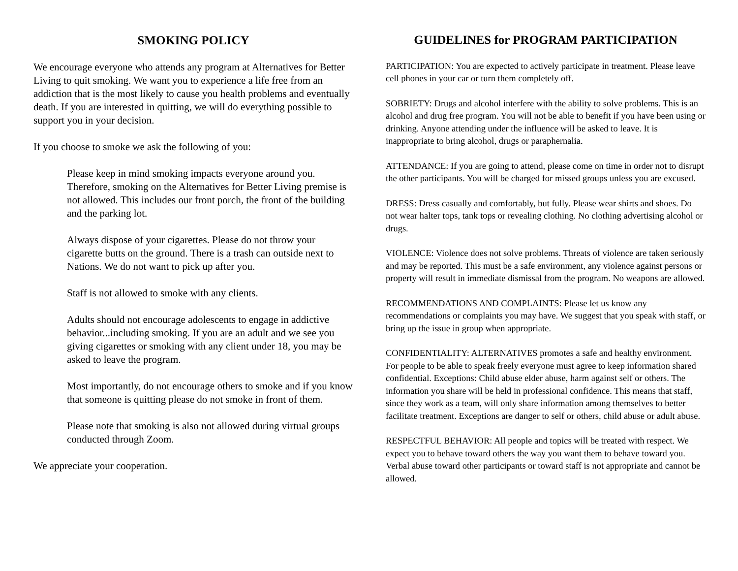SMOKING POLICY
We encourage everyone who attends any program at Alternatives for Better Living to quit smoking. We want you to experience a life free from an addiction that is the most likely to cause you health problems and eventually death. If you are interested in quitting, we will do everything possible to support you in your decision.
If you choose to smoke we ask the following of you:
Please keep in mind smoking impacts everyone around you. Therefore, smoking on the Alternatives for Better Living premise is not allowed. This includes our front porch, the front of the building and the parking lot.
Always dispose of your cigarettes. Please do not throw your cigarette butts on the ground. There is a trash can outside next to Nations. We do not want to pick up after you.
Staff is not allowed to smoke with any clients.
Adults should not encourage adolescents to engage in addictive behavior...including smoking. If you are an adult and we see you giving cigarettes or smoking with any client under 18, you may be asked to leave the program.
Most importantly, do not encourage others to smoke and if you know that someone is quitting please do not smoke in front of them.
Please note that smoking is also not allowed during virtual groups conducted through Zoom.
We appreciate your cooperation.
GUIDELINES for PROGRAM PARTICIPATION
PARTICIPATION: You are expected to actively participate in treatment. Please leave cell phones in your car or turn them completely off.
SOBRIETY: Drugs and alcohol interfere with the ability to solve problems. This is an alcohol and drug free program. You will not be able to benefit if you have been using or drinking. Anyone attending under the influence will be asked to leave. It is inappropriate to bring alcohol, drugs or paraphernalia.
ATTENDANCE: If you are going to attend, please come on time in order not to disrupt the other participants. You will be charged for missed groups unless you are excused.
DRESS: Dress casually and comfortably, but fully. Please wear shirts and shoes. Do not wear halter tops, tank tops or revealing clothing. No clothing advertising alcohol or drugs.
VIOLENCE: Violence does not solve problems. Threats of violence are taken seriously and may be reported. This must be a safe environment, any violence against persons or property will result in immediate dismissal from the program. No weapons are allowed.
RECOMMENDATIONS AND COMPLAINTS: Please let us know any recommendations or complaints you may have. We suggest that you speak with staff, or bring up the issue in group when appropriate.
CONFIDENTIALITY: ALTERNATIVES promotes a safe and healthy environment. For people to be able to speak freely everyone must agree to keep information shared confidential. Exceptions: Child abuse elder abuse, harm against self or others. The information you share will be held in professional confidence. This means that staff, since they work as a team, will only share information among themselves to better facilitate treatment. Exceptions are danger to self or others, child abuse or adult abuse.
RESPECTFUL BEHAVIOR: All people and topics will be treated with respect. We expect you to behave toward others the way you want them to behave toward you. Verbal abuse toward other participants or toward staff is not appropriate and cannot be allowed.